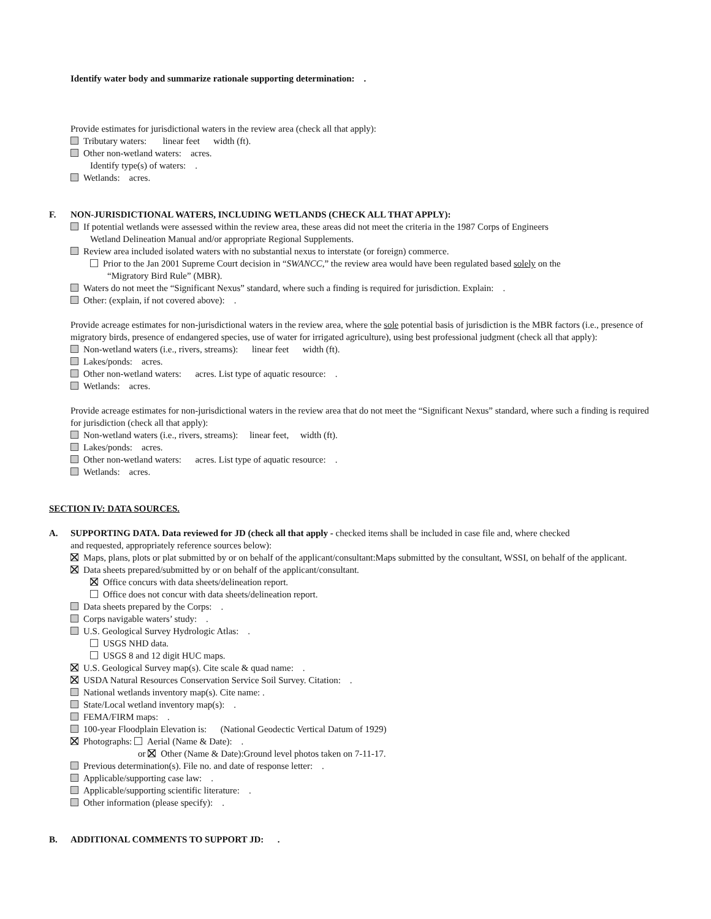Identify water body and summarize rationale supporting determination: .
Provide estimates for jurisdictional waters in the review area (check all that apply):
Tributary waters: linear feet width (ft).
Other non-wetland waters: acres.
Identify type(s) of waters: .
Wetlands: acres.
F. NON-JURISDICTIONAL WATERS, INCLUDING WETLANDS (CHECK ALL THAT APPLY):
If potential wetlands were assessed within the review area, these areas did not meet the criteria in the 1987 Corps of Engineers
Wetland Delineation Manual and/or appropriate Regional Supplements.
Review area included isolated waters with no substantial nexus to interstate (or foreign) commerce.
Prior to the Jan 2001 Supreme Court decision in “SWANCC,” the review area would have been regulated based solely on the
“Migratory Bird Rule” (MBR).
Waters do not meet the “Significant Nexus” standard, where such a finding is required for jurisdiction. Explain: .
Other: (explain, if not covered above): .
Provide acreage estimates for non-jurisdictional waters in the review area, where the sole potential basis of jurisdiction is the MBR factors (i.e., presence of migratory birds, presence of endangered species, use of water for irrigated agriculture), using best professional judgment (check all that apply):
Non-wetland waters (i.e., rivers, streams): linear feet width (ft).
Lakes/ponds: acres.
Other non-wetland waters: acres. List type of aquatic resource: .
Wetlands: acres.
Provide acreage estimates for non-jurisdictional waters in the review area that do not meet the “Significant Nexus” standard, where such a finding is required for jurisdiction (check all that apply):
Non-wetland waters (i.e., rivers, streams): linear feet, width (ft).
Lakes/ponds: acres.
Other non-wetland waters: acres. List type of aquatic resource: .
Wetlands: acres.
SECTION IV: DATA SOURCES.
A. SUPPORTING DATA. Data reviewed for JD (check all that apply - checked items shall be included in case file and, where checked
and requested, appropriately reference sources below):
Maps, plans, plots or plat submitted by or on behalf of the applicant/consultant:Maps submitted by the consultant, WSSI, on behalf of the applicant.
Data sheets prepared/submitted by or on behalf of the applicant/consultant.
Office concurs with data sheets/delineation report.
Office does not concur with data sheets/delineation report.
Data sheets prepared by the Corps: .
Corps navigable waters’ study: .
U.S. Geological Survey Hydrologic Atlas: .
USGS NHD data.
USGS 8 and 12 digit HUC maps.
U.S. Geological Survey map(s). Cite scale & quad name: .
USDA Natural Resources Conservation Service Soil Survey. Citation: .
National wetlands inventory map(s). Cite name: .
State/Local wetland inventory map(s): .
FEMA/FIRM maps: .
100-year Floodplain Elevation is: (National Geodectic Vertical Datum of 1929)
Photographs: Aerial (Name & Date): .
or Other (Name & Date):Ground level photos taken on 7-11-17.
Previous determination(s). File no. and date of response letter: .
Applicable/supporting case law: .
Applicable/supporting scientific literature: .
Other information (please specify): .
B. ADDITIONAL COMMENTS TO SUPPORT JD: .